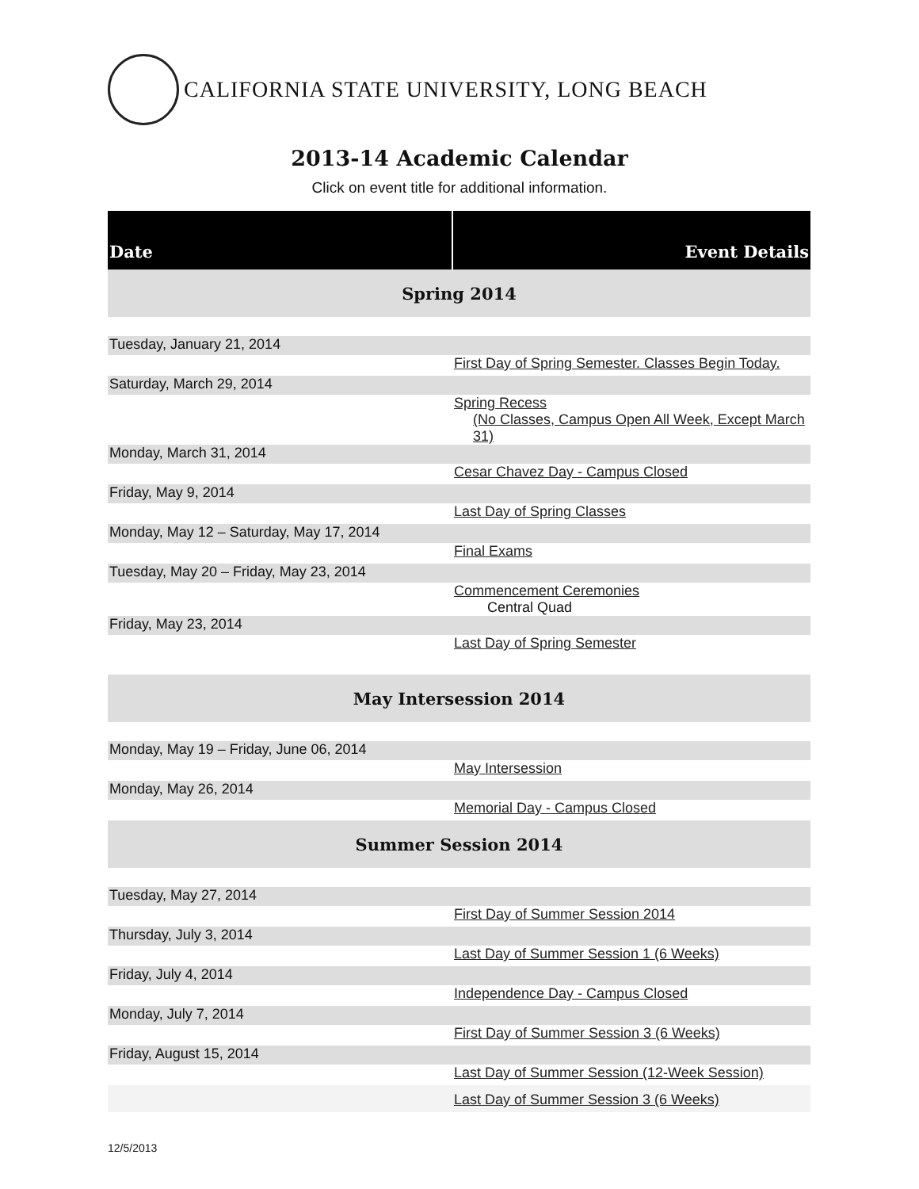CALIFORNIA STATE UNIVERSITY, LONG BEACH
2013-14 Academic Calendar
Click on event title for additional information.
| Date | Event Details |
| --- | --- |
| Spring 2014 | |
| Tuesday, January 21, 2014 | |
| | First Day of Spring Semester. Classes Begin Today. |
| Saturday, March 29, 2014 | |
| | Spring Recess (No Classes, Campus Open All Week, Except March 31) |
| Monday, March 31, 2014 | |
| | Cesar Chavez Day - Campus Closed |
| Friday, May 9, 2014 | |
| | Last Day of Spring Classes |
| Monday, May 12 – Saturday, May 17, 2014 | |
| | Final Exams |
| Tuesday, May 20 – Friday, May 23, 2014 | |
| | Commencement Ceremonies Central Quad |
| Friday, May 23, 2014 | |
| | Last Day of Spring Semester |
| May Intersession 2014 | |
| Monday, May 19 – Friday, June 06, 2014 | |
| | May Intersession |
| Monday, May 26, 2014 | |
| | Memorial Day - Campus Closed |
| Summer Session 2014 | |
| Tuesday, May 27, 2014 | |
| | First Day of Summer Session 2014 |
| Thursday, July 3, 2014 | |
| | Last Day of Summer Session 1 (6 Weeks) |
| Friday, July 4, 2014 | |
| | Independence Day - Campus Closed |
| Monday, July 7, 2014 | |
| | First Day of Summer Session 3 (6 Weeks) |
| Friday, August 15, 2014 | |
| | Last Day of Summer Session (12-Week Session) |
| | Last Day of Summer Session 3 (6 Weeks) |
12/5/2013